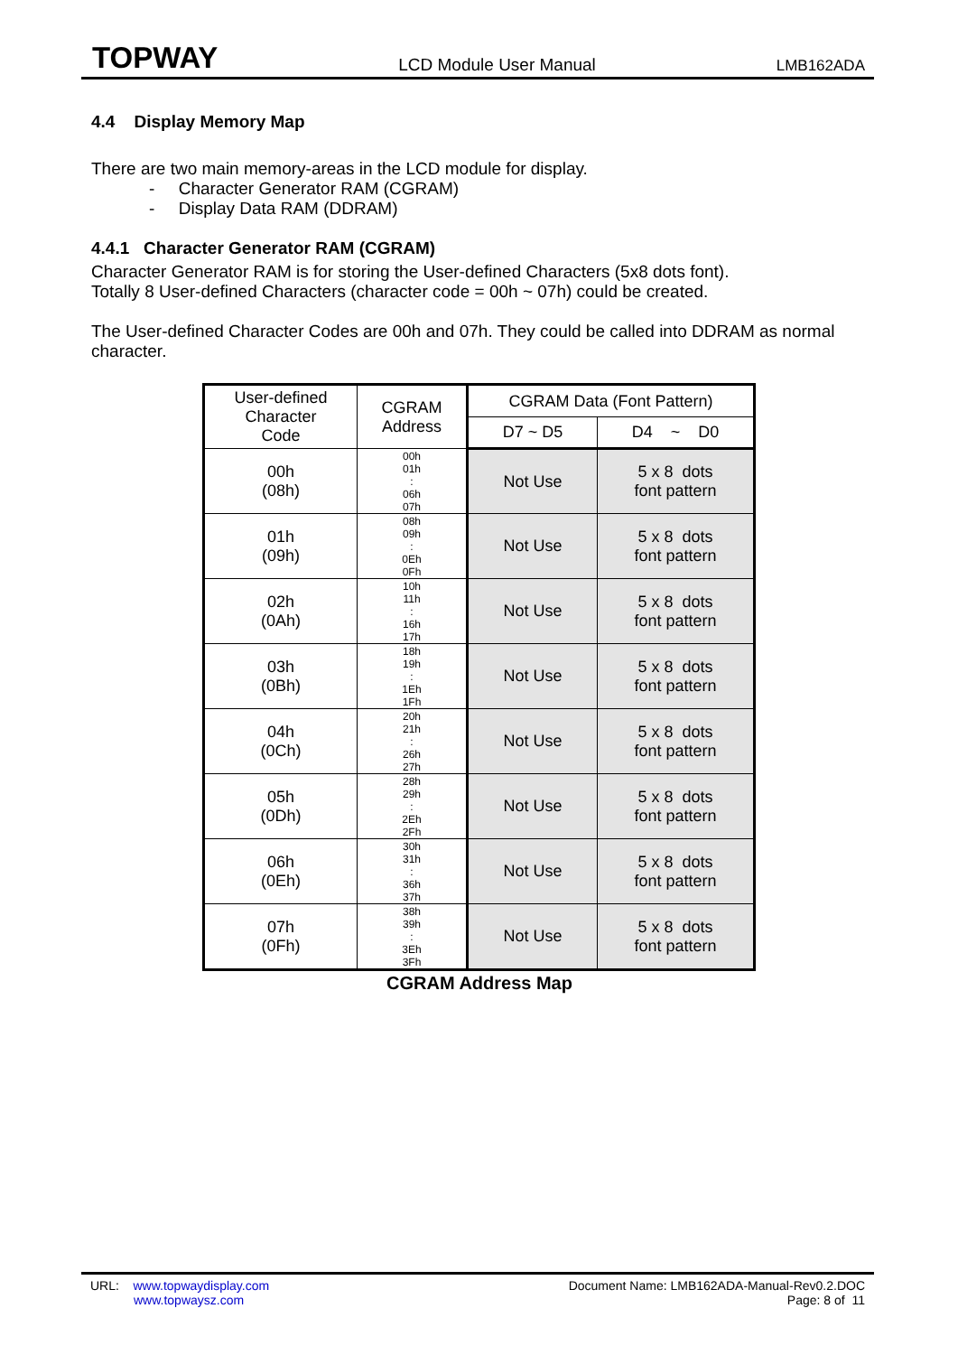TOPWAY LCD Module User Manual LMB162ADA
4.4 Display Memory Map
There are two main memory-areas in the LCD module for display.
- Character Generator RAM (CGRAM)
- Display Data RAM (DDRAM)
4.4.1 Character Generator RAM (CGRAM)
Character Generator RAM is for storing the User-defined Characters (5x8 dots font).
Totally 8 User-defined Characters (character code = 00h ~ 07h) could be created.
The User-defined Character Codes are 00h and 07h. They could be called into DDRAM as normal character.
| User-defined Character Code | CGRAM Address | CGRAM Data (Font Pattern) | |
| --- | --- | --- | --- |
| | | D7 ~ D5 | D4 ~ D0 |
| 00h (08h) | 00h 01h : 06h 07h | Not Use | 5 x 8 dots font pattern |
| 01h (09h) | 08h 09h : 0Eh 0Fh | Not Use | 5 x 8 dots font pattern |
| 02h (0Ah) | 10h 11h : 16h 17h | Not Use | 5 x 8 dots font pattern |
| 03h (0Bh) | 18h 19h : 1Eh 1Fh | Not Use | 5 x 8 dots font pattern |
| 04h (0Ch) | 20h 21h : 26h 27h | Not Use | 5 x 8 dots font pattern |
| 05h (0Dh) | 28h 29h : 2Eh 2Fh | Not Use | 5 x 8 dots font pattern |
| 06h (0Eh) | 30h 31h : 36h 37h | Not Use | 5 x 8 dots font pattern |
| 07h (0Fh) | 38h 39h : 3Eh 3Fh | Not Use | 5 x 8 dots font pattern |
CGRAM Address Map
URL: www.topwaydisplay.com
www.topwaysz.com
Document Name: LMB162ADA-Manual-Rev0.2.DOC
Page: 8 of 11